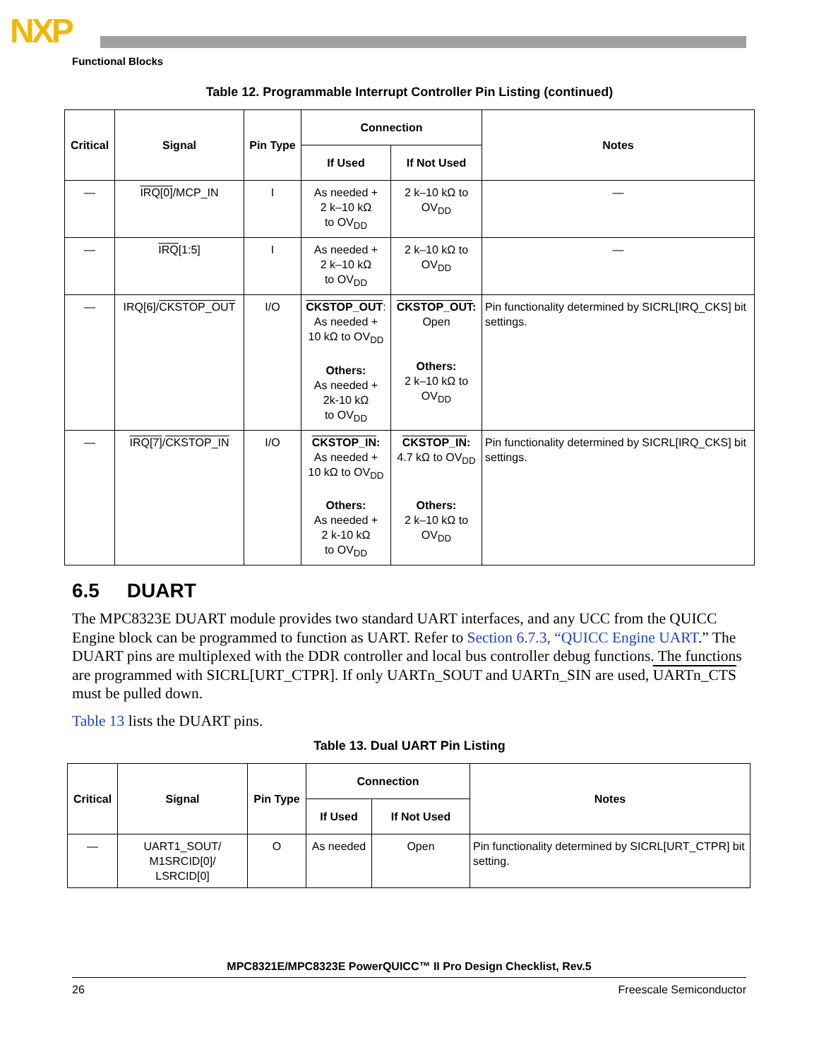NXP
Functional Blocks
Table 12. Programmable Interrupt Controller Pin Listing (continued)
| Critical | Signal | Pin Type | Connection | | Notes |
| --- | --- | --- | --- | --- | --- |
| | | | If Used | If Not Used | |
| — | IRQ[0] /MCP_IN | I | As needed + 2 k–10 kΩ to OV<sub>DD</sub> | 2 k–10 kΩ to OV<sub>DD</sub> | — |
| — | IRQ [1:5] | I | As needed + 2 k–10 kΩ to OV<sub>DD</sub> | 2 k–10 kΩ to OV<sub>DD</sub> | — |
| — | IRQ[6]/ CKSTOP_OUT | I/O | CKSTOP_OUT : As needed + 10 kΩ to OV<sub>DD</sub> Others: As needed + 2k-10 kΩ to OV<sub>DD</sub> | CKSTOP_OUT : Open Others: 2 k–10 kΩ to OV<sub>DD</sub> | Pin functionality determined by SICRL[IRQ_CKS] bit settings. |
| — | IRQ[7] / CKSTOP_IN | I/O | CKSTOP_IN : As needed + 10 kΩ to OV<sub>DD</sub> Others: As needed + 2 k-10 kΩ to OV<sub>DD</sub> | CKSTOP_IN : 4.7 kΩ to OV<sub>DD</sub> Others: 2 k–10 kΩ to OV<sub>DD</sub> | Pin functionality determined by SICRL[IRQ_CKS] bit settings. |
6.5 DUART
The MPC8323E DUART module provides two standard UART interfaces, and any UCC from the QUICC Engine block can be programmed to function as UART. Refer to Section 6.7.3, “QUICC Engine UART.” The DUART pins are multiplexed with the DDR controller and local bus controller debug functions. The functions are programmed with SICRL[URT_CTPR]. If only UARTn_SOUT and UARTn_SIN are used, UARTn_CTS must be pulled down.
Table 13 lists the DUART pins.
Table 13. Dual UART Pin Listing
| Critical | Signal | Pin Type | Connection | | Notes |
| --- | --- | --- | --- | --- | --- |
| | | | If Used | If Not Used | |
| — | UART1_SOUT/ M1SRCID[0]/ LSRCID[0] | O | As needed | Open | Pin functionality determined by SICRL[URT_CTPR] bit setting. |
MPC8321E/MPC8323E PowerQUICC™ II Pro Design Checklist, Rev.5
26 Freescale Semiconductor